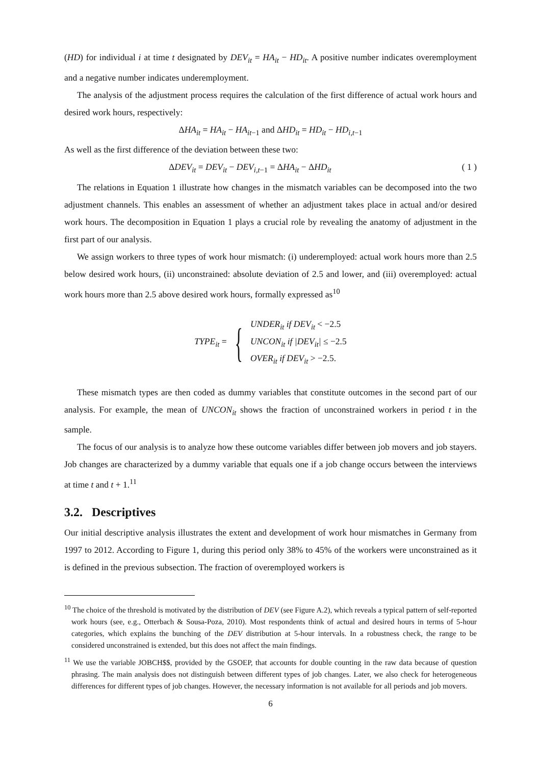(HD) for individual i at time t designated by DEV<sub>it</sub> = HA<sub>it</sub> − HD<sub>it</sub>. A positive number indicates overemployment and a negative number indicates underemployment.
The analysis of the adjustment process requires the calculation of the first difference of actual work hours and desired work hours, respectively:
ΔHA<sub>it</sub> = HA<sub>it</sub> − HA<sub>it</sub><sub>−1</sub> and ΔHD<sub>it</sub> = HD<sub>it</sub> − HD<sub>i,t</sub><sub>−1</sub>
As well as the first difference of the deviation between these two:
ΔDEV<sub>it</sub> = DEV<sub>it</sub> − DEV<sub>i,t</sub><sub>−1</sub> = ΔHA<sub>it</sub> − ΔHD<sub>it</sub> ( 1 )
The relations in Equation 1 illustrate how changes in the mismatch variables can be decomposed into the two adjustment channels. This enables an assessment of whether an adjustment takes place in actual and/or desired work hours. The decomposition in Equation 1 plays a crucial role by revealing the anatomy of adjustment in the first part of our analysis.
We assign workers to three types of work hour mismatch: (i) underemployed: actual work hours more than 2.5 below desired work hours, (ii) unconstrained: absolute deviation of 2.5 and lower, and (iii) overemployed: actual work hours more than 2.5 above desired work hours, formally expressed as<sup>10</sup>
TYPE<sub>it</sub> = {
UNDER<sub>it</sub> if DEV<sub>it</sub> < −2.5
UNCON<sub>it</sub> if |DEV<sub>it</sub>| ≤ −2.5
OVER<sub>it</sub> if DEV<sub>it</sub> > −2.5.
These mismatch types are then coded as dummy variables that constitute outcomes in the second part of our analysis. For example, the mean of UNCON<sub>it</sub> shows the fraction of unconstrained workers in period t in the sample.
The focus of our analysis is to analyze how these outcome variables differ between job movers and job stayers. Job changes are characterized by a dummy variable that equals one if a job change occurs between the interviews at time t and t + 1.<sup>11</sup>
3.2. Descriptives
Our initial descriptive analysis illustrates the extent and development of work hour mismatches in Germany from 1997 to 2012. According to Figure 1, during this period only 38% to 45% of the workers were unconstrained as it is defined in the previous subsection. The fraction of overemployed workers is
<sup>10</sup> The choice of the threshold is motivated by the distribution of DEV (see Figure A.2), which reveals a typical pattern of self-reported work hours (see, e.g., Otterbach & Sousa-Poza, 2010). Most respondents think of actual and desired hours in terms of 5-hour categories, which explains the bunching of the DEV distribution at 5-hour intervals. In a robustness check, the range to be considered unconstrained is extended, but this does not affect the main findings.
<sup>11</sup> We use the variable JOBCH$$, provided by the GSOEP, that accounts for double counting in the raw data because of question phrasing. The main analysis does not distinguish between different types of job changes. Later, we also check for heterogeneous differences for different types of job changes. However, the necessary information is not available for all periods and job movers.
6